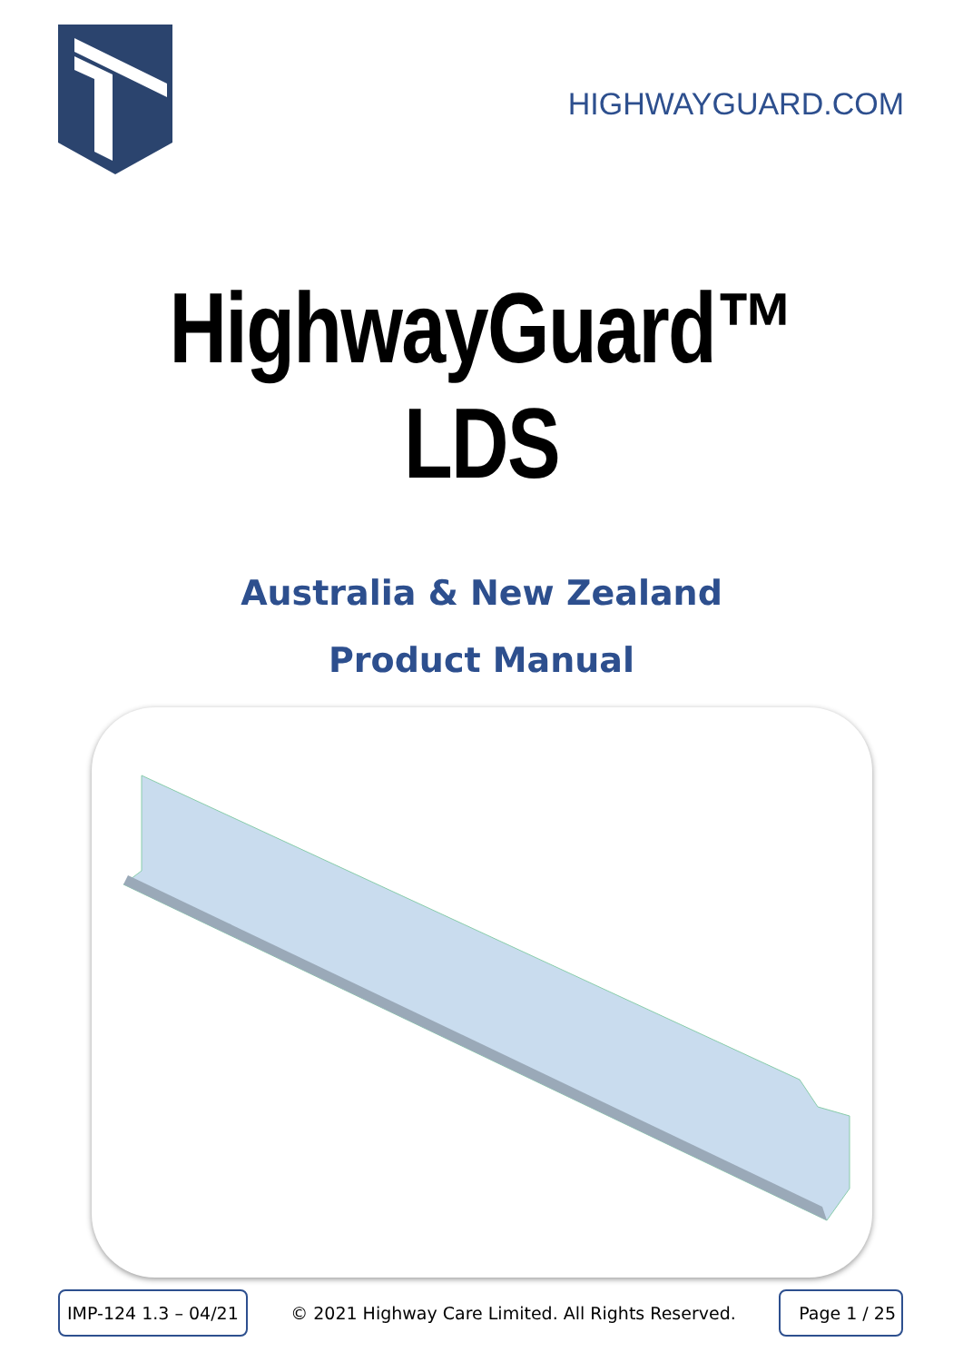HIGHWAYGUARD.COM
HighwayGuard™ LDS
Australia & New Zealand
Product Manual
IMP-124 1.3 – 04/21
© 2021 Highway Care Limited. All Rights Reserved.
Page 1 / 25